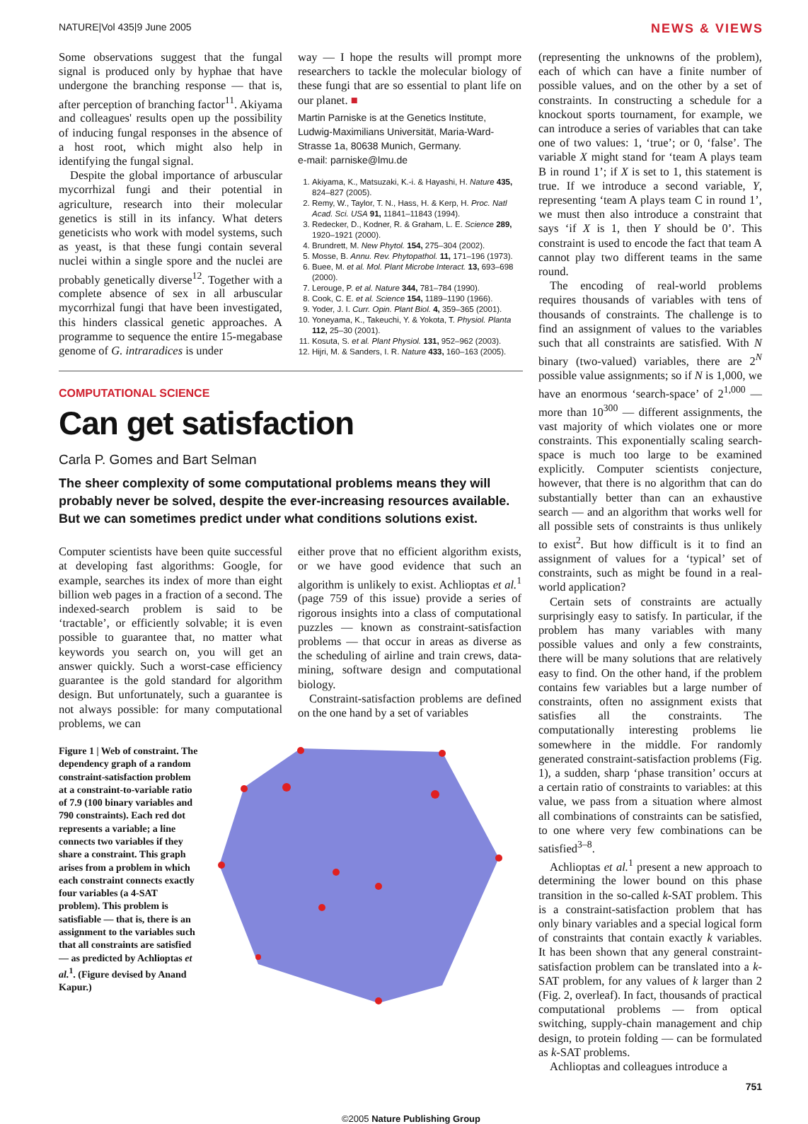NATURE|Vol 435|9 June 2005 NEWS & VIEWS
Some observations suggest that the fungal signal is produced only by hyphae that have undergone the branching response — that is, after perception of branching factor<sup>11</sup>. Akiyama and colleagues' results open up the possibility of inducing fungal responses in the absence of a host root, which might also help in identifying the fungal signal.
Despite the global importance of arbuscular mycorrhizal fungi and their potential in agriculture, research into their molecular genetics is still in its infancy. What deters geneticists who work with model systems, such as yeast, is that these fungi contain several nuclei within a single spore and the nuclei are probably genetically diverse<sup>12</sup>. Together with a complete absence of sex in all arbuscular mycorrhizal fungi that have been investigated, this hinders classical genetic approaches. A programme to sequence the entire 15-megabase genome of G. intraradices is under
way — I hope the results will prompt more researchers to tackle the molecular biology of these fungi that are so essential to plant life on our planet. ■
Martin Parniske is at the Genetics Institute, Ludwig-Maximilians Universität, Maria-Ward-Strasse 1a, 80638 Munich, Germany.
e-mail: parniske@lmu.de
1. Akiyama, K., Matsuzaki, K.-i. & Hayashi, H. Nature 435, 824–827 (2005).
2. Remy, W., Taylor, T. N., Hass, H. & Kerp, H. Proc. Natl Acad. Sci. USA 91, 11841–11843 (1994).
3. Redecker, D., Kodner, R. & Graham, L. E. Science 289, 1920–1921 (2000).
4. Brundrett, M. New Phytol. 154, 275–304 (2002).
5. Mosse, B. Annu. Rev. Phytopathol. 11, 171–196 (1973).
6. Buee, M. et al. Mol. Plant Microbe Interact. 13, 693–698 (2000).
7. Lerouge, P. et al. Nature 344, 781–784 (1990).
8. Cook, C. E. et al. Science 154, 1189–1190 (1966).
9. Yoder, J. I. Curr. Opin. Plant Biol. 4, 359–365 (2001).
10. Yoneyama, K., Takeuchi, Y. & Yokota, T. Physiol. Planta 112, 25–30 (2001).
11. Kosuta, S. et al. Plant Physiol. 131, 952–962 (2003).
12. Hijri, M. & Sanders, I. R. Nature 433, 160–163 (2005).
COMPUTATIONAL SCIENCE
Can get satisfaction
Carla P. Gomes and Bart Selman
The sheer complexity of some computational problems means they will probably never be solved, despite the ever-increasing resources available. But we can sometimes predict under what conditions solutions exist.
Computer scientists have been quite successful at developing fast algorithms: Google, for example, searches its index of more than eight billion web pages in a fraction of a second. The indexed-search problem is said to be ‘tractable’, or efficiently solvable; it is even possible to guarantee that, no matter what keywords you search on, you will get an answer quickly. Such a worst-case efficiency guarantee is the gold standard for algorithm design. But unfortunately, such a guarantee is not always possible: for many computational problems, we can
either prove that no efficient algorithm exists, or we have good evidence that such an algorithm is unlikely to exist. Achlioptas et al.<sup>1</sup> (page 759 of this issue) provide a series of rigorous insights into a class of computational puzzles — known as constraint-satisfaction problems — that occur in areas as diverse as the scheduling of airline and train crews, data-mining, software design and computational biology.
Constraint-satisfaction problems are defined on the one hand by a set of variables
Figure 1 | Web of constraint. The dependency graph of a random constraint-satisfaction problem at a constraint-to-variable ratio of 7.9 (100 binary variables and 790 constraints). Each red dot represents a variable; a line connects two variables if they share a constraint. This graph arises from a problem in which each constraint connects exactly four variables (a 4-SAT problem). This problem is satisfiable — that is, there is an assignment to the variables such that all constraints are satisfied — as predicted by Achlioptas et al.<sup>1</sup>. (Figure devised by Anand Kapur.)
(representing the unknowns of the problem), each of which can have a finite number of possible values, and on the other by a set of constraints. In constructing a schedule for a knockout sports tournament, for example, we can introduce a series of variables that can take one of two values: 1, ‘true’; or 0, ‘false’. The variable X might stand for ‘team A plays team B in round 1’; if X is set to 1, this statement is true. If we introduce a second variable, Y, representing ‘team A plays team C in round 1’, we must then also introduce a constraint that says ‘if X is 1, then Y should be 0’. This constraint is used to encode the fact that team A cannot play two different teams in the same round.
The encoding of real-world problems requires thousands of variables with tens of thousands of constraints. The challenge is to find an assignment of values to the variables such that all constraints are satisfied. With N binary (two-valued) variables, there are 2<sup>N</sup> possible value assignments; so if N is 1,000, we have an enormous ‘search-space’ of 2<sup>1,000</sup> — more than 10<sup>300</sup> — different assignments, the vast majority of which violates one or more constraints. This exponentially scaling search-space is much too large to be examined explicitly. Computer scientists conjecture, however, that there is no algorithm that can do substantially better than can an exhaustive search — and an algorithm that works well for all possible sets of constraints is thus unlikely to exist<sup>2</sup>. But how difficult is it to find an assignment of values for a ‘typical’ set of constraints, such as might be found in a real-world application?
Certain sets of constraints are actually surprisingly easy to satisfy. In particular, if the problem has many variables with many possible values and only a few constraints, there will be many solutions that are relatively easy to find. On the other hand, if the problem contains few variables but a large number of constraints, often no assignment exists that satisfies all the constraints. The computationally interesting problems lie somewhere in the middle. For randomly generated constraint-satisfaction problems (Fig. 1), a sudden, sharp ‘phase transition’ occurs at a certain ratio of constraints to variables: at this value, we pass from a situation where almost all combinations of constraints can be satisfied, to one where very few combinations can be satisfied<sup>3–8</sup>.
Achlioptas et al.<sup>1</sup> present a new approach to determining the lower bound on this phase transition in the so-called k-SAT problem. This is a constraint-satisfaction problem that has only binary variables and a special logical form of constraints that contain exactly k variables. It has been shown that any general constraint-satisfaction problem can be translated into a k-SAT problem, for any values of k larger than 2 (Fig. 2, overleaf). In fact, thousands of practical computational problems — from optical switching, supply-chain management and chip design, to protein folding — can be formulated as k-SAT problems.
Achlioptas and colleagues introduce a
751
©2005 Nature Publishing Group